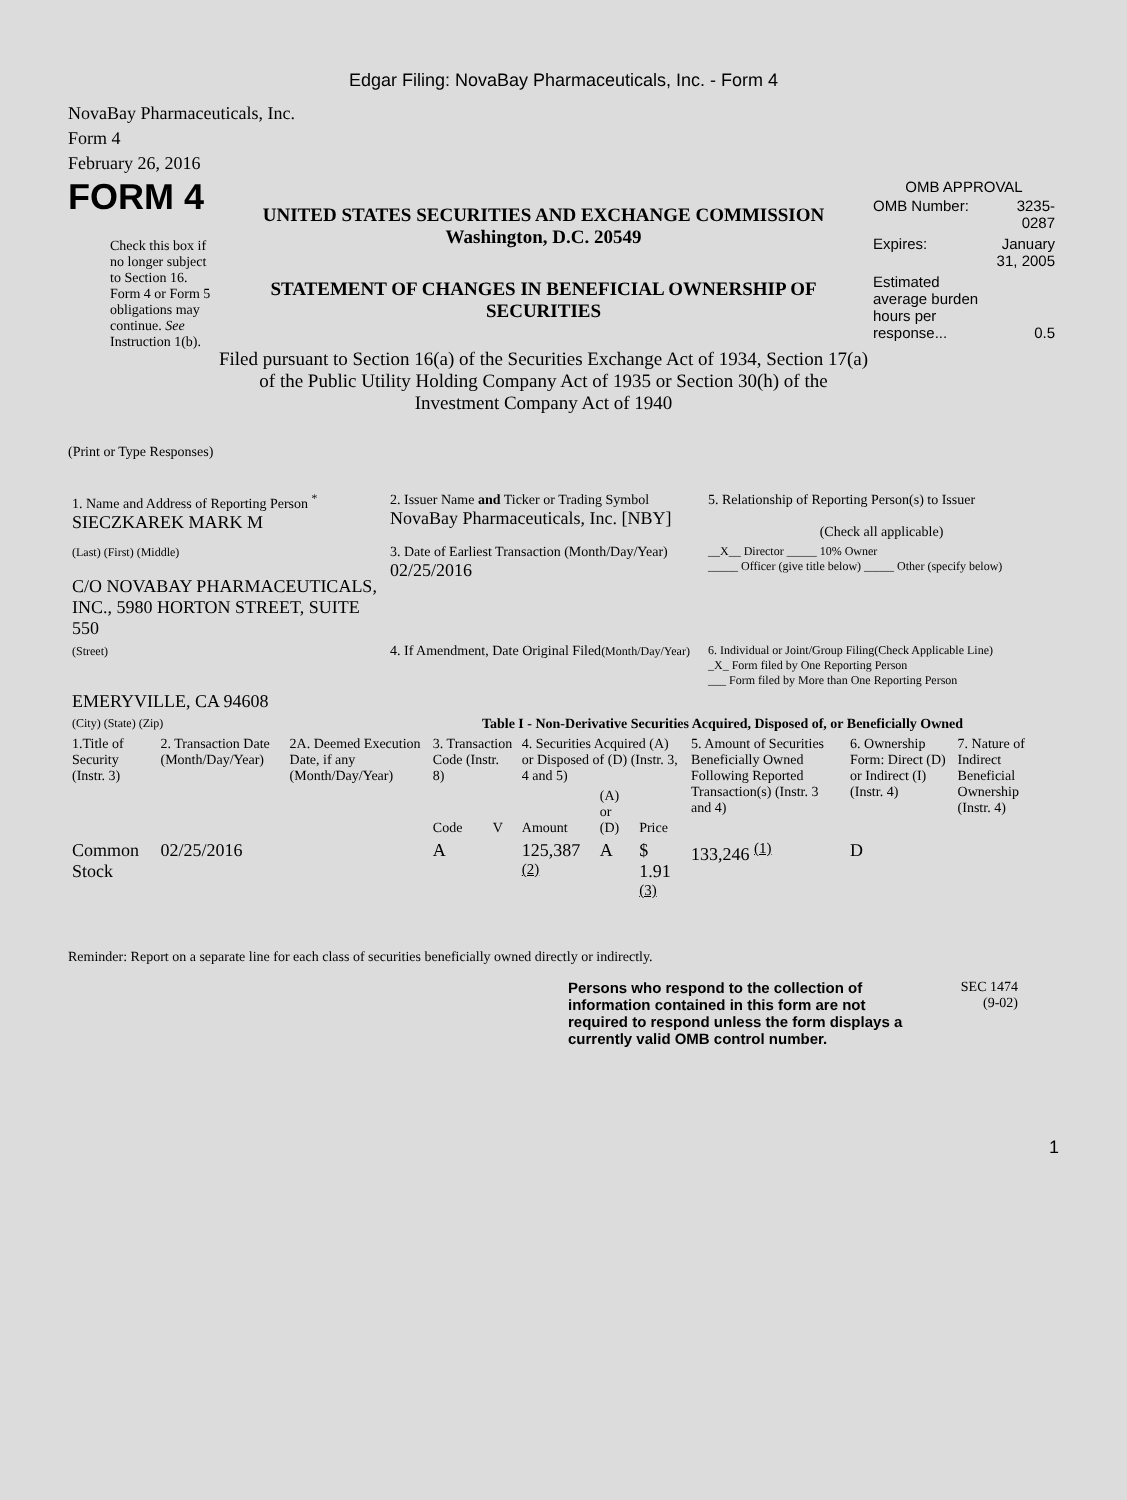Edgar Filing: NovaBay Pharmaceuticals, Inc. - Form 4
NovaBay Pharmaceuticals, Inc.
Form 4
February 26, 2016
FORM 4
Check this box if no longer subject to Section 16. Form 4 or Form 5 obligations may continue. See Instruction 1(b).
UNITED STATES SECURITIES AND EXCHANGE COMMISSION
Washington, D.C. 20549
STATEMENT OF CHANGES IN BENEFICIAL OWNERSHIP OF SECURITIES
Filed pursuant to Section 16(a) of the Securities Exchange Act of 1934, Section 17(a) of the Public Utility Holding Company Act of 1935 or Section 30(h) of the Investment Company Act of 1940
OMB APPROVAL
| OMB Number: | 3235-0287 |
| Expires: | January 31, 2005 |
| Estimated average burden hours per response... | 0.5 |
(Print or Type Responses)
| 1. Name and Address of Reporting Person <sup>*</sup> SIECZKAREK MARK M | 2. Issuer Name and Ticker or Trading Symbol NovaBay Pharmaceuticals, Inc. [NBY] | 5. Relationship of Reporting Person(s) to Issuer (Check all applicable) |
| (Last) (First) (Middle) C/O NOVABAY PHARMACEUTICALS, INC., 5980 HORTON STREET, SUITE 550 | 3. Date of Earliest Transaction (Month/Day/Year) 02/25/2016 | __X__ Director _____ 10% Owner _____ Officer (give title below) _____ Other (specify below) |
| (Street) EMERYVILLE, CA 94608 | 4. If Amendment, Date Original Filed (Month/Day/Year) | 6. Individual or Joint/Group Filing(Check Applicable Line) _X_ Form filed by One Reporting Person ___ Form filed by More than One Reporting Person |
| (City) (State) (Zip) | Table I - Non-Derivative Securities Acquired, Disposed of, or Beneficially Owned | |
| 1.Title of Security (Instr. 3) | 2. Transaction Date (Month/Day/Year) | 2A. Deemed Execution Date, if any (Month/Day/Year) | 3. Transaction Code (Instr. 8) | | 4. Securities Acquired (A) or Disposed of (D) (Instr. 3, 4 and 5) | | | 5. Amount of Securities Beneficially Owned Following Reported Transaction(s) (Instr. 3 and 4) | 6. Ownership Form: Direct (D) or Indirect (I) (Instr. 4) | 7. Nature of Indirect Beneficial Ownership (Instr. 4) |
| --- | --- | --- | --- | --- | --- | --- | --- | --- | --- | --- |
| | | | Code | V | Amount | (A) or (D) | Price | | | |
| Common Stock | 02/25/2016 | | A | | 125,387 <sup>(2)</sup> | A | $ 1.91 <sup>(3)</sup> | 133,246 <sup>(1)</sup> | D | |
Reminder: Report on a separate line for each class of securities beneficially owned directly or indirectly.
Persons who respond to the collection of information contained in this form are not required to respond unless the form displays a currently valid OMB control number.
SEC 1474
(9-02)
1